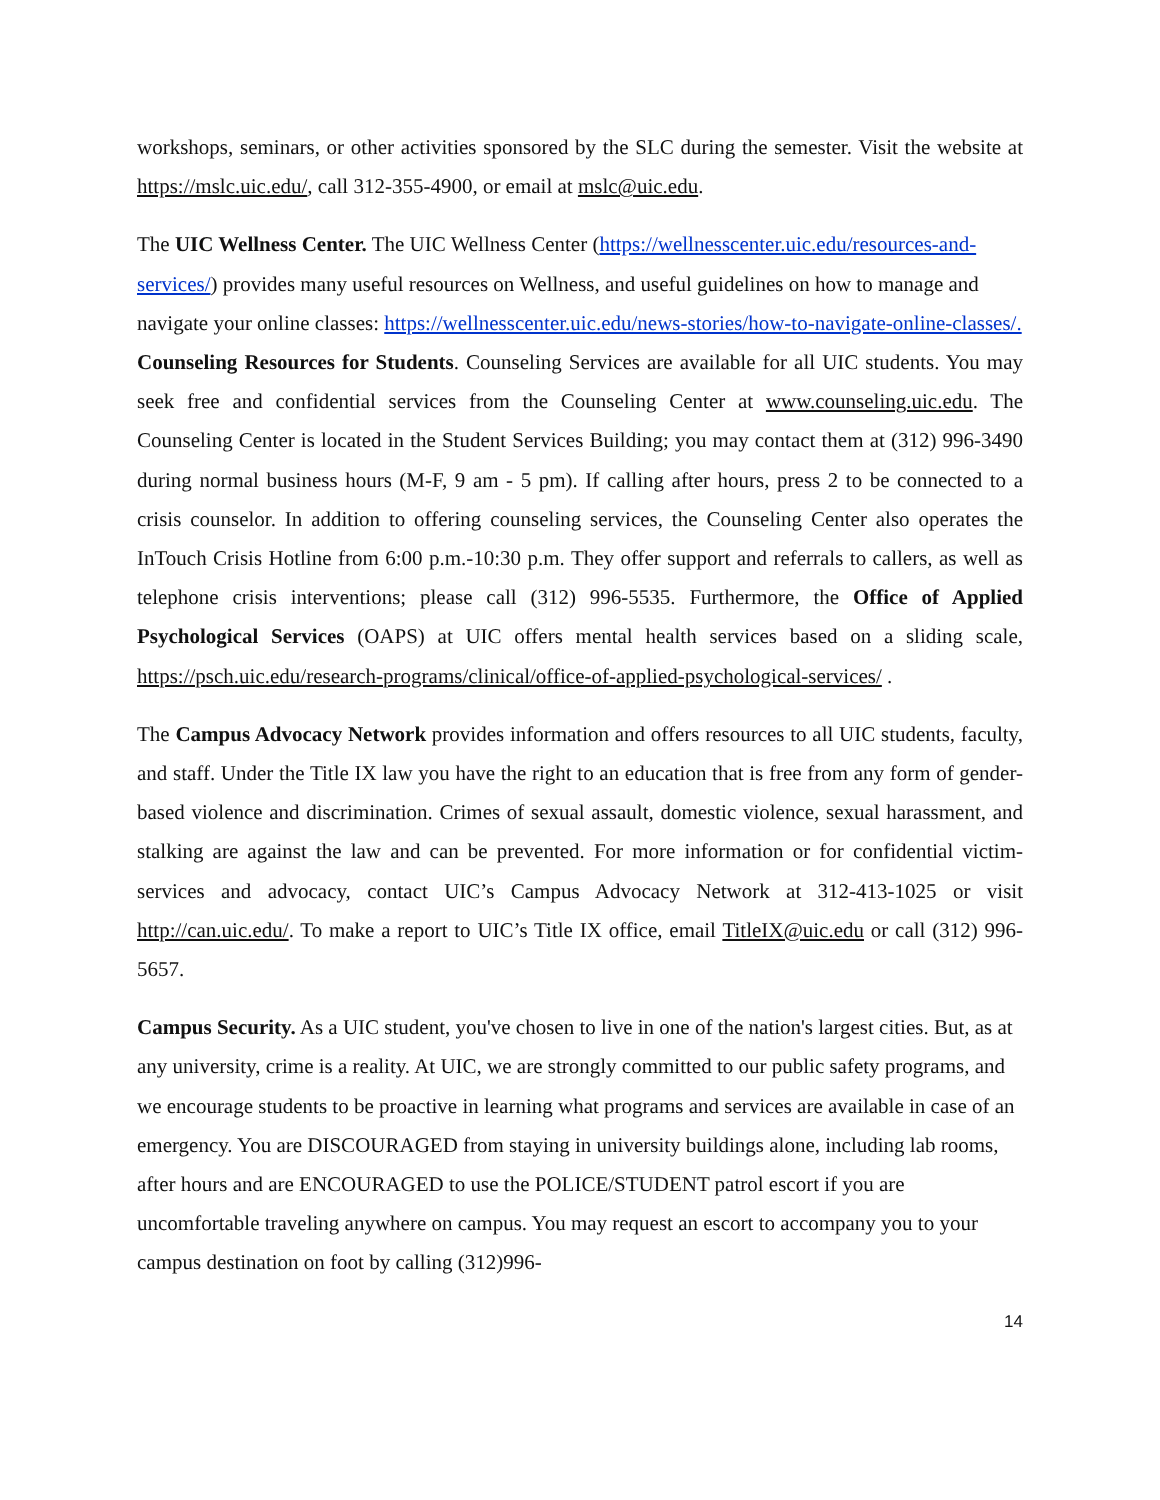workshops, seminars, or other activities sponsored by the SLC during the semester. Visit the website at https://mslc.uic.edu/, call 312-355-4900, or email at mslc@uic.edu.
The UIC Wellness Center. The UIC Wellness Center (https://wellnesscenter.uic.edu/resources-and-services/) provides many useful resources on Wellness, and useful guidelines on how to manage and navigate your online classes: https://wellnesscenter.uic.edu/news-stories/how-to-navigate-online-classes/.
Counseling Resources for Students. Counseling Services are available for all UIC students. You may seek free and confidential services from the Counseling Center at www.counseling.uic.edu. The Counseling Center is located in the Student Services Building; you may contact them at (312) 996-3490 during normal business hours (M-F, 9 am - 5 pm). If calling after hours, press 2 to be connected to a crisis counselor. In addition to offering counseling services, the Counseling Center also operates the InTouch Crisis Hotline from 6:00 p.m.-10:30 p.m. They offer support and referrals to callers, as well as telephone crisis interventions; please call (312) 996-5535. Furthermore, the Office of Applied Psychological Services (OAPS) at UIC offers mental health services based on a sliding scale, https://psch.uic.edu/research-programs/clinical/office-of-applied-psychological-services/ .
The Campus Advocacy Network provides information and offers resources to all UIC students, faculty, and staff. Under the Title IX law you have the right to an education that is free from any form of gender-based violence and discrimination. Crimes of sexual assault, domestic violence, sexual harassment, and stalking are against the law and can be prevented. For more information or for confidential victim-services and advocacy, contact UIC’s Campus Advocacy Network at 312-413-1025 or visit http://can.uic.edu/. To make a report to UIC’s Title IX office, email TitleIX@uic.edu or call (312) 996-5657.
Campus Security. As a UIC student, you've chosen to live in one of the nation's largest cities. But, as at any university, crime is a reality. At UIC, we are strongly committed to our public safety programs, and we encourage students to be proactive in learning what programs and services are available in case of an emergency. You are DISCOURAGED from staying in university buildings alone, including lab rooms, after hours and are ENCOURAGED to use the POLICE/STUDENT patrol escort if you are uncomfortable traveling anywhere on campus. You may request an escort to accompany you to your campus destination on foot by calling (312)996-
14